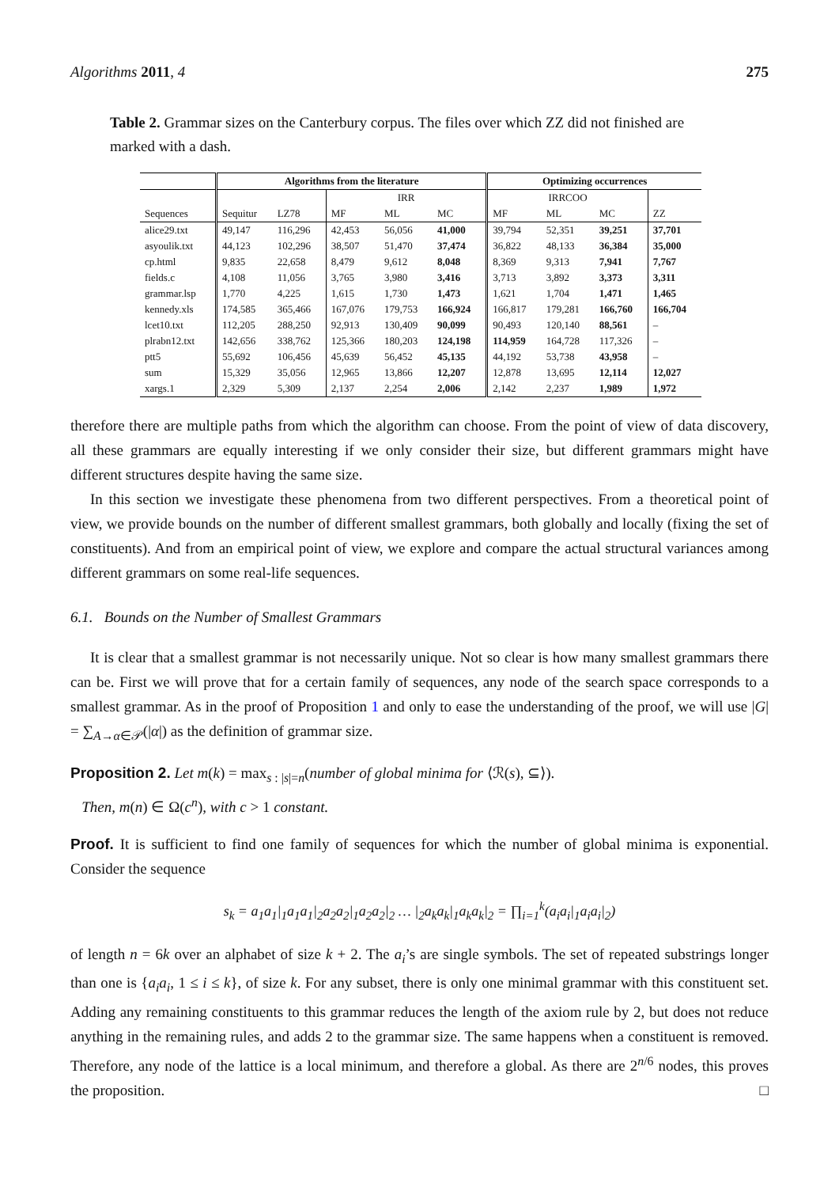Algorithms 2011, 4 275
Table 2. Grammar sizes on the Canterbury corpus. The files over which ZZ did not finished are marked with a dash.
| | Algorithms from the literature | | | | | Optimizing occurrences | | | |
| --- | --- | --- | --- | --- | --- | --- | --- | --- | --- |
| | | | IRR | | | IRRCOO | | | |
| Sequences | Sequitur | LZ78 | MF | ML | MC | MF | ML | MC | ZZ |
| alice29.txt | 49,147 | 116,296 | 42,453 | 56,056 | 41,000 | 39,794 | 52,351 | 39,251 | 37,701 |
| asyoulik.txt | 44,123 | 102,296 | 38,507 | 51,470 | 37,474 | 36,822 | 48,133 | 36,384 | 35,000 |
| cp.html | 9,835 | 22,658 | 8,479 | 9,612 | 8,048 | 8,369 | 9,313 | 7,941 | 7,767 |
| fields.c | 4,108 | 11,056 | 3,765 | 3,980 | 3,416 | 3,713 | 3,892 | 3,373 | 3,311 |
| grammar.lsp | 1,770 | 4,225 | 1,615 | 1,730 | 1,473 | 1,621 | 1,704 | 1,471 | 1,465 |
| kennedy.xls | 174,585 | 365,466 | 167,076 | 179,753 | 166,924 | 166,817 | 179,281 | 166,760 | 166,704 |
| lcet10.txt | 112,205 | 288,250 | 92,913 | 130,409 | 90,099 | 90,493 | 120,140 | 88,561 | – |
| plrabn12.txt | 142,656 | 338,762 | 125,366 | 180,203 | 124,198 | 114,959 | 164,728 | 117,326 | – |
| ptt5 | 55,692 | 106,456 | 45,639 | 56,452 | 45,135 | 44,192 | 53,738 | 43,958 | – |
| sum | 15,329 | 35,056 | 12,965 | 13,866 | 12,207 | 12,878 | 13,695 | 12,114 | 12,027 |
| xargs.1 | 2,329 | 5,309 | 2,137 | 2,254 | 2,006 | 2,142 | 2,237 | 1,989 | 1,972 |
therefore there are multiple paths from which the algorithm can choose. From the point of view of data discovery, all these grammars are equally interesting if we only consider their size, but different grammars might have different structures despite having the same size.
In this section we investigate these phenomena from two different perspectives. From a theoretical point of view, we provide bounds on the number of different smallest grammars, both globally and locally (fixing the set of constituents). And from an empirical point of view, we explore and compare the actual structural variances among different grammars on some real-life sequences.
6.1. Bounds on the Number of Smallest Grammars
It is clear that a smallest grammar is not necessarily unique. Not so clear is how many smallest grammars there can be. First we will prove that for a certain family of sequences, any node of the search space corresponds to a smallest grammar. As in the proof of Proposition 1 and only to ease the understanding of the proof, we will use |G| = ∑<sub>A→α∈𝒫</sub>(|α|) as the definition of grammar size.
Proposition 2. Let m(k) = max<sub>s : |s|=n</sub>(number of global minima for ⟨ℛ(s), ⊆⟩).
Then, m(n) ∈ Ω(c<sup>n</sup>), with c > 1 constant.
Proof. It is sufficient to find one family of sequences for which the number of global minima is exponential. Consider the sequence
s<sub>k</sub> = a<sub>1</sub>a<sub>1</sub>|<sub>1</sub>a<sub>1</sub>a<sub>1</sub>|<sub>2</sub>a<sub>2</sub>a<sub>2</sub>|<sub>1</sub>a<sub>2</sub>a<sub>2</sub>|<sub>2</sub> … |<sub>2</sub>a<sub>k</sub>a<sub>k</sub>|<sub>1</sub>a<sub>k</sub>a<sub>k</sub>|<sub>2</sub> = ∏<sub>i=1</sub><sup>k</sup>(a<sub>i</sub>a<sub>i</sub>|<sub>1</sub>a<sub>i</sub>a<sub>i</sub>|<sub>2</sub>)
of length n = 6k over an alphabet of size k + 2. The a<sub>i</sub>’s are single symbols. The set of repeated substrings longer than one is {a<sub>i</sub>a<sub>i</sub>, 1 ≤ i ≤ k}, of size k. For any subset, there is only one minimal grammar with this constituent set. Adding any remaining constituents to this grammar reduces the length of the axiom rule by 2, but does not reduce anything in the remaining rules, and adds 2 to the grammar size. The same happens when a constituent is removed. Therefore, any node of the lattice is a local minimum, and therefore a global. As there are 2<sup>n/6</sup> nodes, this proves the proposition. □